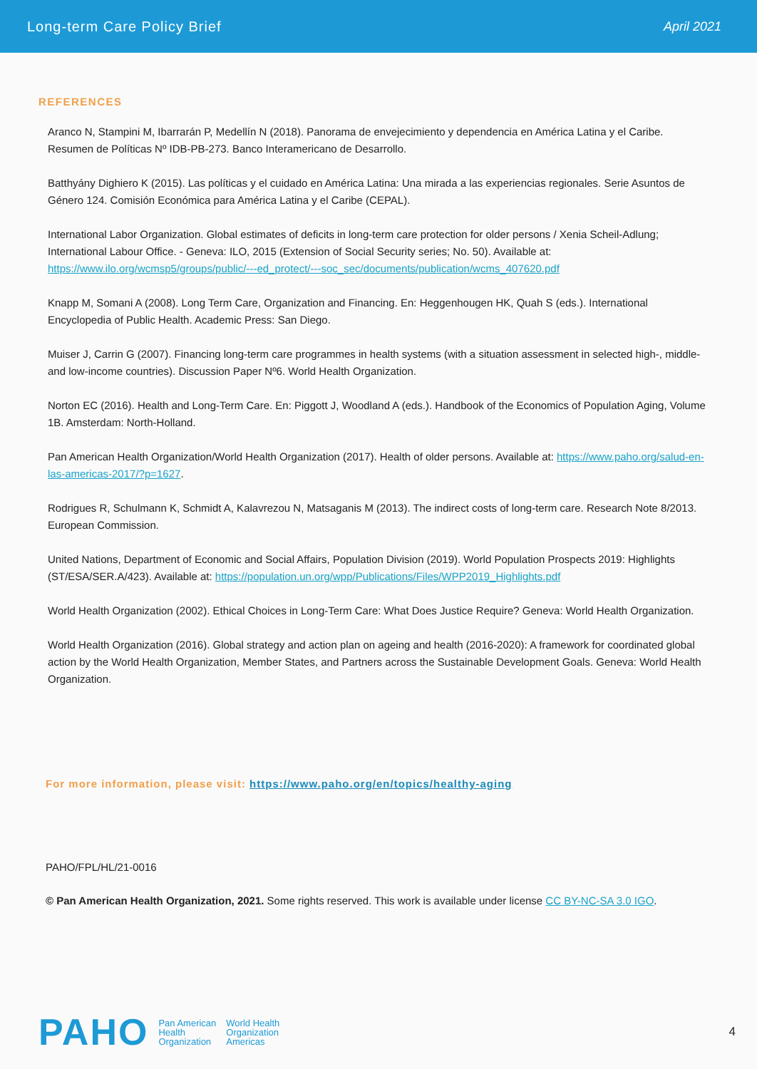Long-term Care Policy Brief April 2021
REFERENCES
Aranco N, Stampini M, Ibarrarán P, Medellín N (2018). Panorama de envejecimiento y dependencia en América Latina y el Caribe. Resumen de Políticas Nº IDB-PB-273. Banco Interamericano de Desarrollo.
Batthyány Dighiero K (2015). Las políticas y el cuidado en América Latina: Una mirada a las experiencias regionales. Serie Asuntos de Género 124. Comisión Económica para América Latina y el Caribe (CEPAL).
International Labor Organization. Global estimates of deficits in long-term care protection for older persons / Xenia Scheil-Adlung; International Labour Office. - Geneva: ILO, 2015 (Extension of Social Security series; No. 50). Available at: https://www.ilo.org/wcmsp5/groups/public/---ed_protect/---soc_sec/documents/publication/wcms_407620.pdf
Knapp M, Somani A (2008). Long Term Care, Organization and Financing. En: Heggenhougen HK, Quah S (eds.). International Encyclopedia of Public Health. Academic Press: San Diego.
Muiser J, Carrin G (2007). Financing long-term care programmes in health systems (with a situation assessment in selected high-, middle- and low-income countries). Discussion Paper Nº6. World Health Organization.
Norton EC (2016). Health and Long-Term Care. En: Piggott J, Woodland A (eds.). Handbook of the Economics of Population Aging, Volume 1B. Amsterdam: North-Holland.
Pan American Health Organization/World Health Organization (2017). Health of older persons. Available at: https://www.paho.org/salud-en-las-americas-2017/?p=1627.
Rodrigues R, Schulmann K, Schmidt A, Kalavrezou N, Matsaganis M (2013). The indirect costs of long-term care. Research Note 8/2013. European Commission.
United Nations, Department of Economic and Social Affairs, Population Division (2019). World Population Prospects 2019: Highlights (ST/ESA/SER.A/423). Available at: https://population.un.org/wpp/Publications/Files/WPP2019_Highlights.pdf
World Health Organization (2002). Ethical Choices in Long-Term Care: What Does Justice Require? Geneva: World Health Organization.
World Health Organization (2016). Global strategy and action plan on ageing and health (2016-2020): A framework for coordinated global action by the World Health Organization, Member States, and Partners across the Sustainable Development Goals. Geneva: World Health Organization.
For more information, please visit: https://www.paho.org/en/topics/healthy-aging
PAHO/FPL/HL/21-0016
© Pan American Health Organization, 2021. Some rights reserved. This work is available under license CC BY-NC-SA 3.0 IGO.
PAHO Pan American
Health
Organization World Health
Organization
Americas 4